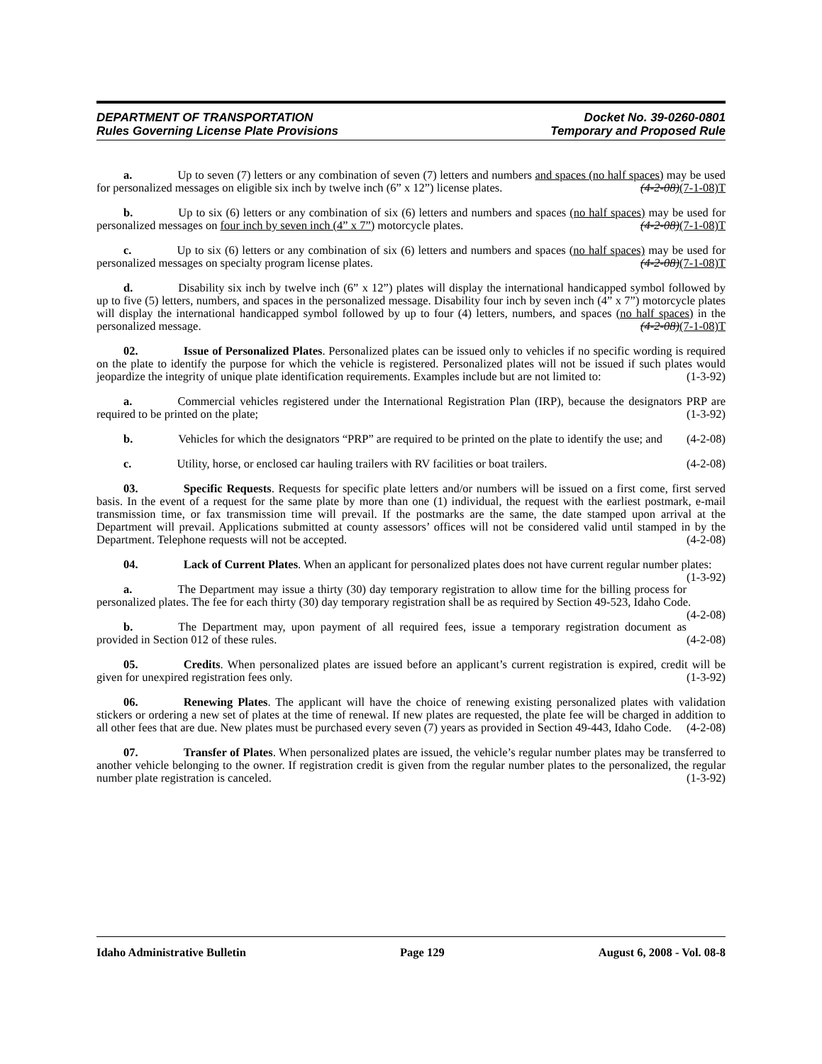DEPARTMENT OF TRANSPORTATION
Rules Governing License Plate Provisions
Docket No. 39-0260-0801
Temporary and Proposed Rule
a. Up to seven (7) letters or any combination of seven (7) letters and numbers and spaces (no half spaces) may be used for personalized messages on eligible six inch by twelve inch (6” x 12”) license plates. (4-2-08)(7-1-08)T
b. Up to six (6) letters or any combination of six (6) letters and numbers and spaces (no half spaces) may be used for personalized messages on four inch by seven inch (4” x 7”) motorcycle plates. (4-2-08)(7-1-08)T
c. Up to six (6) letters or any combination of six (6) letters and numbers and spaces (no half spaces) may be used for personalized messages on specialty program license plates. (4-2-08)(7-1-08)T
d. Disability six inch by twelve inch (6” x 12”) plates will display the international handicapped symbol followed by up to five (5) letters, numbers, and spaces in the personalized message. Disability four inch by seven inch (4” x 7”) motorcycle plates will display the international handicapped symbol followed by up to four (4) letters, numbers, and spaces (no half spaces) in the personalized message. (4-2-08)(7-1-08)T
02. Issue of Personalized Plates. Personalized plates can be issued only to vehicles if no specific wording is required on the plate to identify the purpose for which the vehicle is registered. Personalized plates will not be issued if such plates would jeopardize the integrity of unique plate identification requirements. Examples include but are not limited to: (1-3-92)
a. Commercial vehicles registered under the International Registration Plan (IRP), because the designators PRP are required to be printed on the plate; (1-3-92)
b. Vehicles for which the designators “PRP” are required to be printed on the plate to identify the use; and (4-2-08)
c. Utility, horse, or enclosed car hauling trailers with RV facilities or boat trailers. (4-2-08)
03. Specific Requests. Requests for specific plate letters and/or numbers will be issued on a first come, first served basis. In the event of a request for the same plate by more than one (1) individual, the request with the earliest postmark, e-mail transmission time, or fax transmission time will prevail. If the postmarks are the same, the date stamped upon arrival at the Department will prevail. Applications submitted at county assessors’ offices will not be considered valid until stamped in by the Department. Telephone requests will not be accepted. (4-2-08)
04. Lack of Current Plates. When an applicant for personalized plates does not have current regular number plates: (1-3-92)
a. The Department may issue a thirty (30) day temporary registration to allow time for the billing process for personalized plates. The fee for each thirty (30) day temporary registration shall be as required by Section 49-523, Idaho Code. (4-2-08)
b. The Department may, upon payment of all required fees, issue a temporary registration document as provided in Section 012 of these rules. (4-2-08)
05. Credits. When personalized plates are issued before an applicant’s current registration is expired, credit will be given for unexpired registration fees only. (1-3-92)
06. Renewing Plates. The applicant will have the choice of renewing existing personalized plates with validation stickers or ordering a new set of plates at the time of renewal. If new plates are requested, the plate fee will be charged in addition to all other fees that are due. New plates must be purchased every seven (7) years as provided in Section 49-443, Idaho Code. (4-2-08)
07. Transfer of Plates. When personalized plates are issued, the vehicle’s regular number plates may be transferred to another vehicle belonging to the owner. If registration credit is given from the regular number plates to the personalized, the regular number plate registration is canceled. (1-3-92)
Idaho Administrative Bulletin Page 129 August 6, 2008 - Vol. 08-8